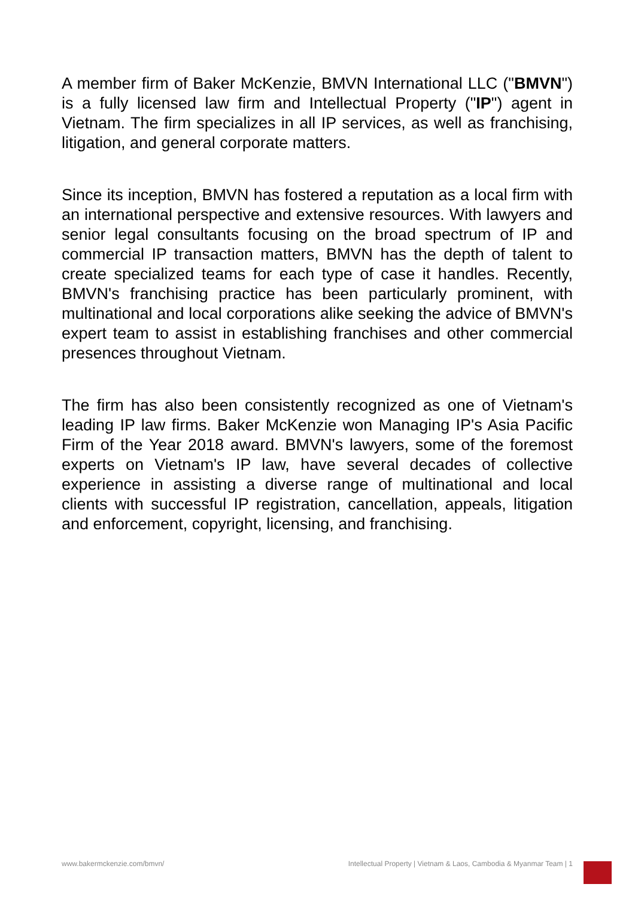A member firm of Baker McKenzie, BMVN International LLC ("BMVN") is a fully licensed law firm and Intellectual Property ("IP") agent in Vietnam. The firm specializes in all IP services, as well as franchising, litigation, and general corporate matters.
Since its inception, BMVN has fostered a reputation as a local firm with an international perspective and extensive resources. With lawyers and senior legal consultants focusing on the broad spectrum of IP and commercial IP transaction matters, BMVN has the depth of talent to create specialized teams for each type of case it handles. Recently, BMVN's franchising practice has been particularly prominent, with multinational and local corporations alike seeking the advice of BMVN's expert team to assist in establishing franchises and other commercial presences throughout Vietnam.
The firm has also been consistently recognized as one of Vietnam's leading IP law firms. Baker McKenzie won Managing IP's Asia Pacific Firm of the Year 2018 award. BMVN's lawyers, some of the foremost experts on Vietnam's IP law, have several decades of collective experience in assisting a diverse range of multinational and local clients with successful IP registration, cancellation, appeals, litigation and enforcement, copyright, licensing, and franchising.
www.bakermckenzie.com/bmvn/ Intellectual Property | Vietnam & Laos, Cambodia & Myanmar Team | 1